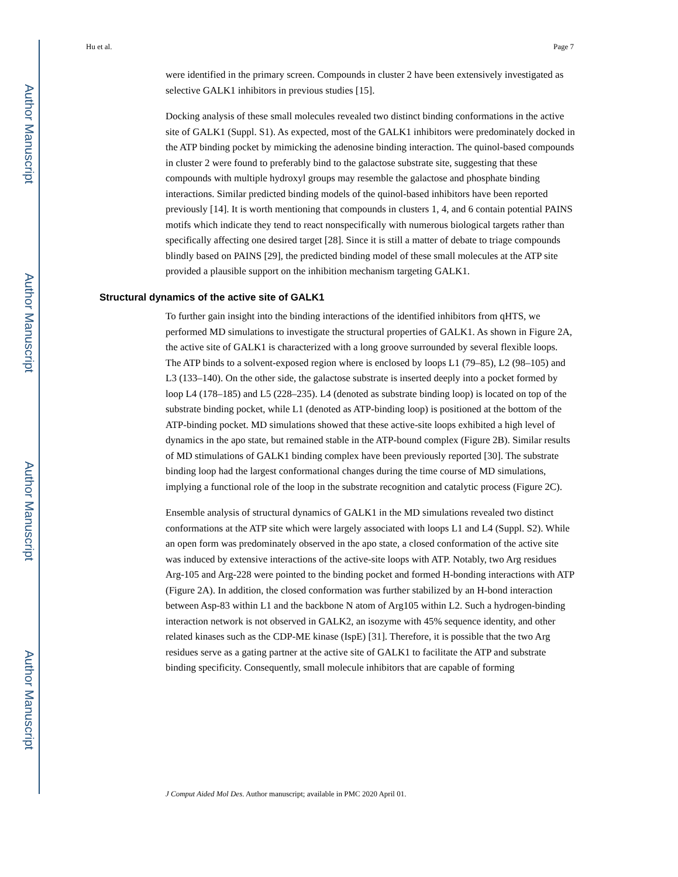Author Manuscript
Author Manuscript
Author Manuscript
Author Manuscript
Hu et al. Page 7
were identified in the primary screen. Compounds in cluster 2 have been extensively investigated as selective GALK1 inhibitors in previous studies [15].
Docking analysis of these small molecules revealed two distinct binding conformations in the active site of GALK1 (Suppl. S1). As expected, most of the GALK1 inhibitors were predominately docked in the ATP binding pocket by mimicking the adenosine binding interaction. The quinol-based compounds in cluster 2 were found to preferably bind to the galactose substrate site, suggesting that these compounds with multiple hydroxyl groups may resemble the galactose and phosphate binding interactions. Similar predicted binding models of the quinol-based inhibitors have been reported previously [14]. It is worth mentioning that compounds in clusters 1, 4, and 6 contain potential PAINS motifs which indicate they tend to react nonspecifically with numerous biological targets rather than specifically affecting one desired target [28]. Since it is still a matter of debate to triage compounds blindly based on PAINS [29], the predicted binding model of these small molecules at the ATP site provided a plausible support on the inhibition mechanism targeting GALK1.
Structural dynamics of the active site of GALK1
To further gain insight into the binding interactions of the identified inhibitors from qHTS, we performed MD simulations to investigate the structural properties of GALK1. As shown in Figure 2A, the active site of GALK1 is characterized with a long groove surrounded by several flexible loops. The ATP binds to a solvent-exposed region where is enclosed by loops L1 (79–85), L2 (98–105) and L3 (133–140). On the other side, the galactose substrate is inserted deeply into a pocket formed by loop L4 (178–185) and L5 (228–235). L4 (denoted as substrate binding loop) is located on top of the substrate binding pocket, while L1 (denoted as ATP-binding loop) is positioned at the bottom of the ATP-binding pocket. MD simulations showed that these active-site loops exhibited a high level of dynamics in the apo state, but remained stable in the ATP-bound complex (Figure 2B). Similar results of MD stimulations of GALK1 binding complex have been previously reported [30]. The substrate binding loop had the largest conformational changes during the time course of MD simulations, implying a functional role of the loop in the substrate recognition and catalytic process (Figure 2C).
Ensemble analysis of structural dynamics of GALK1 in the MD simulations revealed two distinct conformations at the ATP site which were largely associated with loops L1 and L4 (Suppl. S2). While an open form was predominately observed in the apo state, a closed conformation of the active site was induced by extensive interactions of the active-site loops with ATP. Notably, two Arg residues Arg-105 and Arg-228 were pointed to the binding pocket and formed H-bonding interactions with ATP (Figure 2A). In addition, the closed conformation was further stabilized by an H-bond interaction between Asp-83 within L1 and the backbone N atom of Arg105 within L2. Such a hydrogen-binding interaction network is not observed in GALK2, an isozyme with 45% sequence identity, and other related kinases such as the CDP-ME kinase (IspE) [31]. Therefore, it is possible that the two Arg residues serve as a gating partner at the active site of GALK1 to facilitate the ATP and substrate binding specificity. Consequently, small molecule inhibitors that are capable of forming
J Comput Aided Mol Des. Author manuscript; available in PMC 2020 April 01.